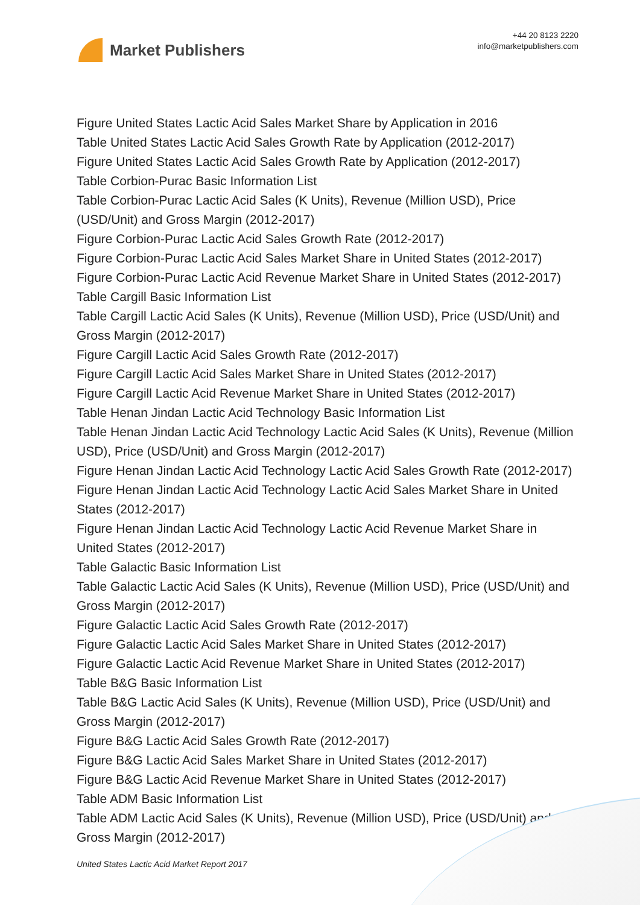Market Publishers
+44 20 8123 2220
info@marketpublishers.com
Figure United States Lactic Acid Sales Market Share by Application in 2016
Table United States Lactic Acid Sales Growth Rate by Application (2012-2017)
Figure United States Lactic Acid Sales Growth Rate by Application (2012-2017)
Table Corbion-Purac Basic Information List
Table Corbion-Purac Lactic Acid Sales (K Units), Revenue (Million USD), Price (USD/Unit) and Gross Margin (2012-2017)
Figure Corbion-Purac Lactic Acid Sales Growth Rate (2012-2017)
Figure Corbion-Purac Lactic Acid Sales Market Share in United States (2012-2017)
Figure Corbion-Purac Lactic Acid Revenue Market Share in United States (2012-2017)
Table Cargill Basic Information List
Table Cargill Lactic Acid Sales (K Units), Revenue (Million USD), Price (USD/Unit) and Gross Margin (2012-2017)
Figure Cargill Lactic Acid Sales Growth Rate (2012-2017)
Figure Cargill Lactic Acid Sales Market Share in United States (2012-2017)
Figure Cargill Lactic Acid Revenue Market Share in United States (2012-2017)
Table Henan Jindan Lactic Acid Technology Basic Information List
Table Henan Jindan Lactic Acid Technology Lactic Acid Sales (K Units), Revenue (Million USD), Price (USD/Unit) and Gross Margin (2012-2017)
Figure Henan Jindan Lactic Acid Technology Lactic Acid Sales Growth Rate (2012-2017)
Figure Henan Jindan Lactic Acid Technology Lactic Acid Sales Market Share in United States (2012-2017)
Figure Henan Jindan Lactic Acid Technology Lactic Acid Revenue Market Share in United States (2012-2017)
Table Galactic Basic Information List
Table Galactic Lactic Acid Sales (K Units), Revenue (Million USD), Price (USD/Unit) and Gross Margin (2012-2017)
Figure Galactic Lactic Acid Sales Growth Rate (2012-2017)
Figure Galactic Lactic Acid Sales Market Share in United States (2012-2017)
Figure Galactic Lactic Acid Revenue Market Share in United States (2012-2017)
Table B&G Basic Information List
Table B&G Lactic Acid Sales (K Units), Revenue (Million USD), Price (USD/Unit) and Gross Margin (2012-2017)
Figure B&G Lactic Acid Sales Growth Rate (2012-2017)
Figure B&G Lactic Acid Sales Market Share in United States (2012-2017)
Figure B&G Lactic Acid Revenue Market Share in United States (2012-2017)
Table ADM Basic Information List
Table ADM Lactic Acid Sales (K Units), Revenue (Million USD), Price (USD/Unit) and Gross Margin (2012-2017)
United States Lactic Acid Market Report 2017